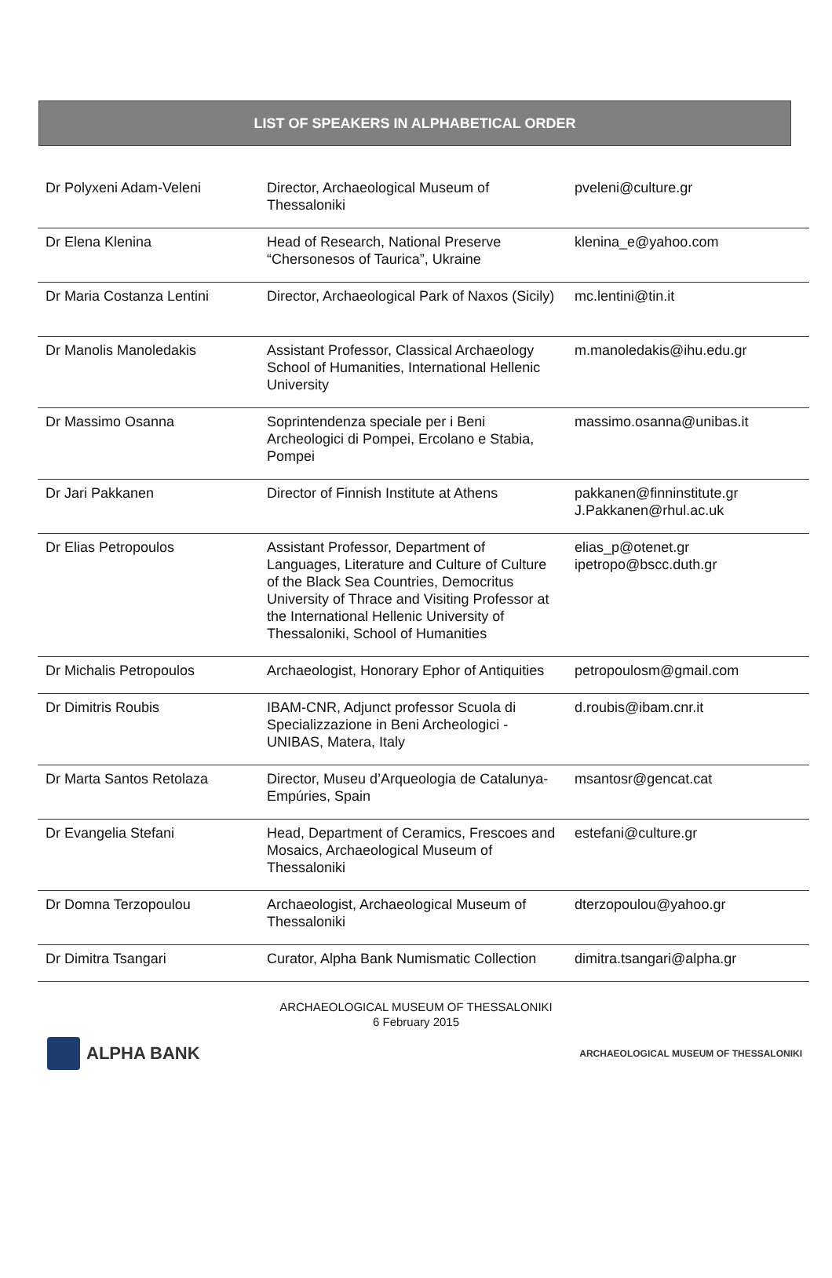LIST OF SPEAKERS IN ALPHABETICAL ORDER
| Dr Polyxeni Adam-Veleni | Director, Archaeological Museum of Thessaloniki | pveleni@culture.gr |
| Dr Elena Klenina | Head of Research, National Preserve “Chersonesos of Taurica”, Ukraine | klenina_e@yahoo.com |
| Dr Maria Costanza Lentini | Director, Archaeological Park of Naxos (Sicily) | mc.lentini@tin.it |
| Dr Manolis Manoledakis | Assistant Professor, Classical Archaeology School of Humanities, International Hellenic University | m.manoledakis@ihu.edu.gr |
| Dr Massimo Osanna | Soprintendenza speciale per i Beni Archeologici di Pompei, Ercolano e Stabia, Pompei | massimo.osanna@unibas.it |
| Dr Jari Pakkanen | Director of Finnish Institute at Athens | pakkanen@finninstitute.gr J.Pakkanen@rhul.ac.uk |
| Dr Elias Petropoulos | Assistant Professor, Department of Languages, Literature and Culture of Culture of the Black Sea Countries, Democritus University of Thrace and Visiting Professor at the International Hellenic University of Thessaloniki, School of Humanities | elias_p@otenet.gr ipetropo@bscc.duth.gr |
| Dr Michalis Petropoulos | Archaeologist, Honorary Ephor of Antiquities | petropoulosm@gmail.com |
| Dr Dimitris Roubis | IBAM-CNR, Adjunct professor Scuola di Specializzazione in Beni Archeologici - UNIBAS, Matera, Italy | d.roubis@ibam.cnr.it |
| Dr Marta Santos Retolaza | Director, Museu d’Arqueologia de Catalunya-Empúries, Spain | msantosr@gencat.cat |
| Dr Evangelia Stefani | Head, Department of Ceramics, Frescoes and Mosaics, Archaeological Museum of Thessaloniki | estefani@culture.gr |
| Dr Domna Terzopoulou | Archaeologist, Archaeological Museum of Thessaloniki | dterzopoulou@yahoo.gr |
| Dr Dimitra Tsangari | Curator, Alpha Bank Numismatic Collection | dimitra.tsangari@alpha.gr |
ARCHAEOLOGICAL MUSEUM OF THESSALONIKI
6 February 2015
ALPHA BANK
ARCHAEOLOGICAL MUSEUM OF THESSALONIKI